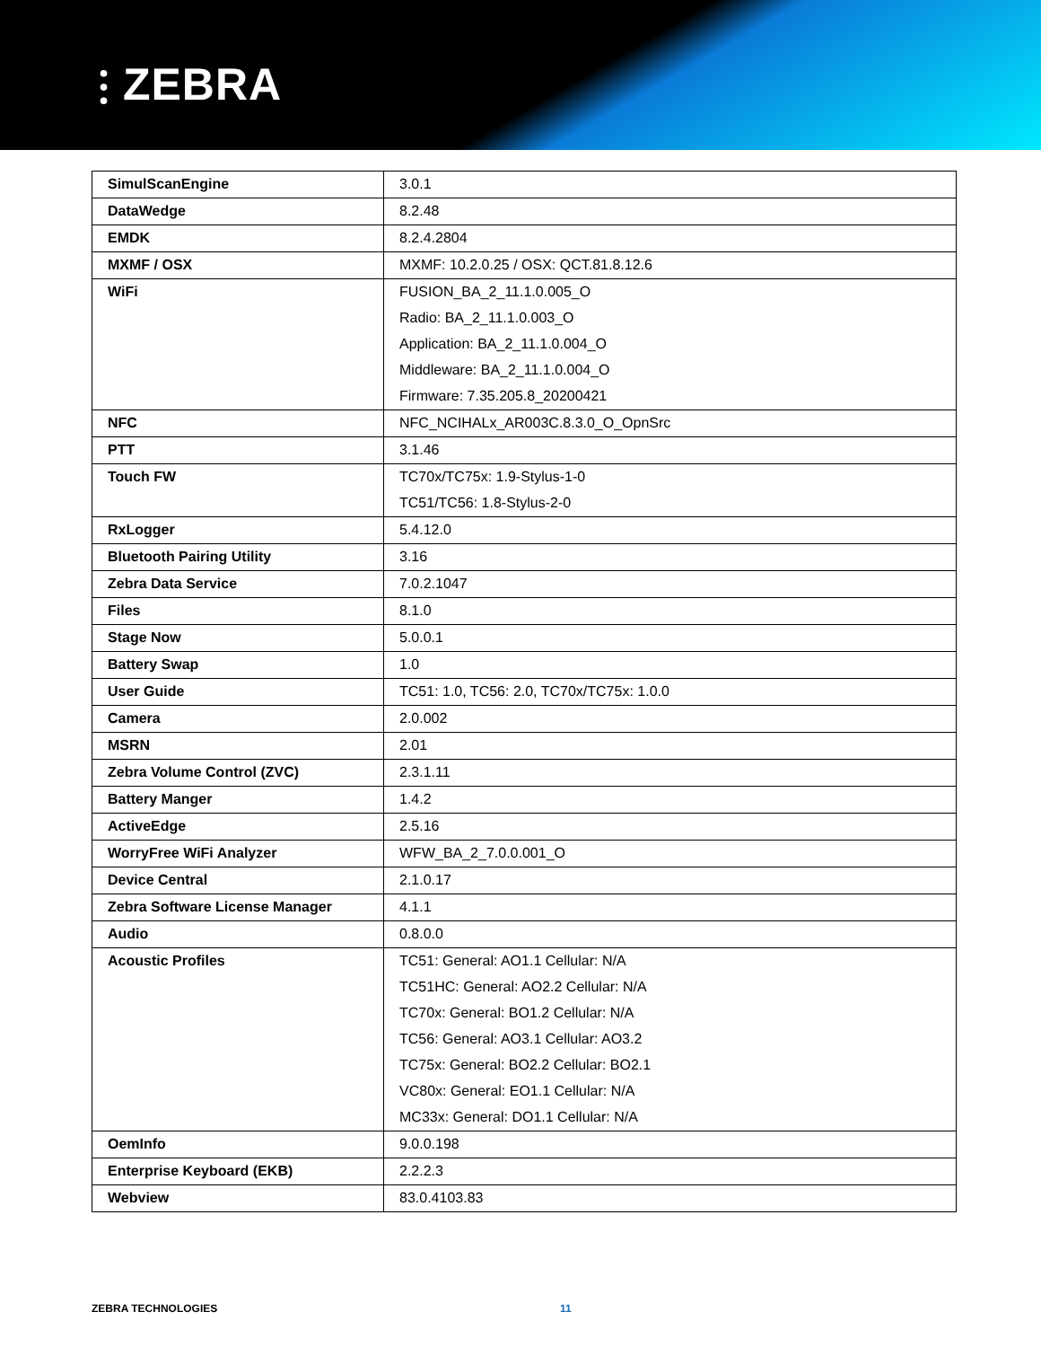⫶ ZEBRA
| SimulScanEngine | 3.0.1 |
| DataWedge | 8.2.48 |
| EMDK | 8.2.4.2804 |
| MXMF / OSX | MXMF: 10.2.0.25 / OSX: QCT.81.8.12.6 |
| WiFi | FUSION_BA_2_11.1.0.005_O Radio: BA_2_11.1.0.003_O Application: BA_2_11.1.0.004_O Middleware: BA_2_11.1.0.004_O Firmware: 7.35.205.8_20200421 |
| NFC | NFC_NCIHALx_AR003C.8.3.0_O_OpnSrc |
| PTT | 3.1.46 |
| Touch FW | TC70x/TC75x: 1.9-Stylus-1-0 TC51/TC56: 1.8-Stylus-2-0 |
| RxLogger | 5.4.12.0 |
| Bluetooth Pairing Utility | 3.16 |
| Zebra Data Service | 7.0.2.1047 |
| Files | 8.1.0 |
| Stage Now | 5.0.0.1 |
| Battery Swap | 1.0 |
| User Guide | TC51: 1.0, TC56: 2.0, TC70x/TC75x: 1.0.0 |
| Camera | 2.0.002 |
| MSRN | 2.01 |
| Zebra Volume Control (ZVC) | 2.3.1.11 |
| Battery Manger | 1.4.2 |
| ActiveEdge | 2.5.16 |
| WorryFree WiFi Analyzer | WFW_BA_2_7.0.0.001_O |
| Device Central | 2.1.0.17 |
| Zebra Software License Manager | 4.1.1 |
| Audio | 0.8.0.0 |
| Acoustic Profiles | TC51: General: AO1.1 Cellular: N/A TC51HC: General: AO2.2 Cellular: N/A TC70x: General: BO1.2 Cellular: N/A TC56: General: AO3.1 Cellular: AO3.2 TC75x: General: BO2.2 Cellular: BO2.1 VC80x: General: EO1.1 Cellular: N/A MC33x: General: DO1.1 Cellular: N/A |
| OemInfo | 9.0.0.198 |
| Enterprise Keyboard (EKB) | 2.2.2.3 |
| Webview | 83.0.4103.83 |
ZEBRA TECHNOLOGIES 11